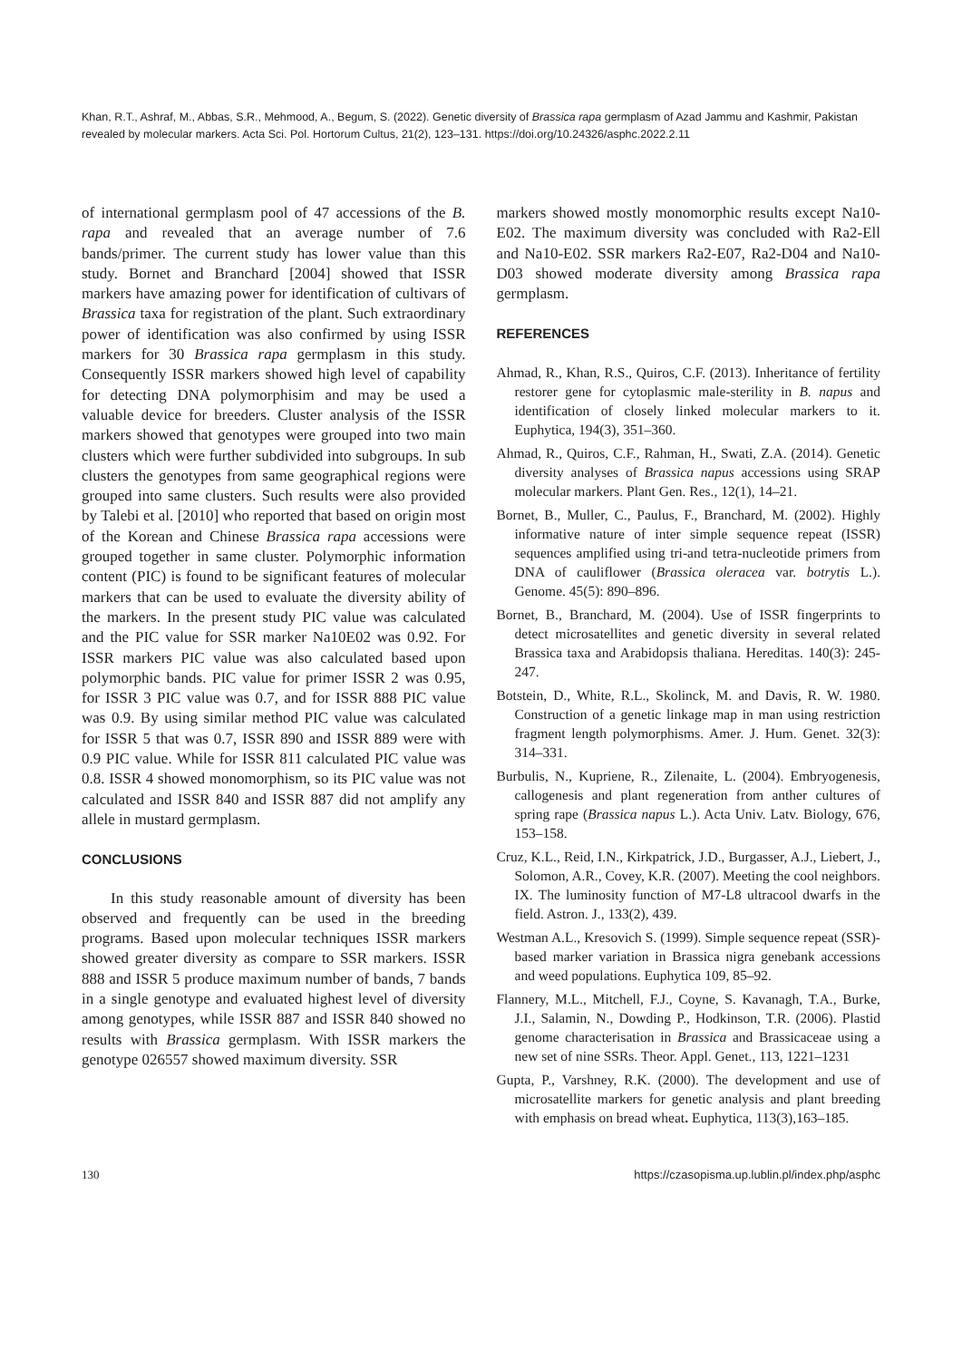Khan, R.T., Ashraf, M., Abbas, S.R., Mehmood, A., Begum, S. (2022). Genetic diversity of Brassica rapa germplasm of Azad Jammu and Kashmir, Pakistan revealed by molecular markers. Acta Sci. Pol. Hortorum Cultus, 21(2), 123–131. https://doi.org/10.24326/asphc.2022.2.11
of international germplasm pool of 47 accessions of the B. rapa and revealed that an average number of 7.6 bands/primer. The current study has lower value than this study. Bornet and Branchard [2004] showed that ISSR markers have amazing power for identification of cultivars of Brassica taxa for registration of the plant. Such extraordinary power of identification was also confirmed by using ISSR markers for 30 Brassica rapa germplasm in this study. Consequently ISSR markers showed high level of capability for detecting DNA polymorphisim and may be used a valuable device for breeders. Cluster analysis of the ISSR markers showed that genotypes were grouped into two main clusters which were further subdivided into subgroups. In sub clusters the genotypes from same geographical regions were grouped into same clusters. Such results were also provided by Talebi et al. [2010] who reported that based on origin most of the Korean and Chinese Brassica rapa accessions were grouped together in same cluster. Polymorphic information content (PIC) is found to be significant features of molecular markers that can be used to evaluate the diversity ability of the markers. In the present study PIC value was calculated and the PIC value for SSR marker Na10E02 was 0.92. For ISSR markers PIC value was also calculated based upon polymorphic bands. PIC value for primer ISSR 2 was 0.95, for ISSR 3 PIC value was 0.7, and for ISSR 888 PIC value was 0.9. By using similar method PIC value was calculated for ISSR 5 that was 0.7, ISSR 890 and ISSR 889 were with 0.9 PIC value. While for ISSR 811 calculated PIC value was 0.8. ISSR 4 showed monomorphism, so its PIC value was not calculated and ISSR 840 and ISSR 887 did not amplify any allele in mustard germplasm.
CONCLUSIONS
In this study reasonable amount of diversity has been observed and frequently can be used in the breeding programs. Based upon molecular techniques ISSR markers showed greater diversity as compare to SSR markers. ISSR 888 and ISSR 5 produce maximum number of bands, 7 bands in a single genotype and evaluated highest level of diversity among genotypes, while ISSR 887 and ISSR 840 showed no results with Brassica germplasm. With ISSR markers the genotype 026557 showed maximum diversity. SSR
markers showed mostly monomorphic results except Na10-E02. The maximum diversity was concluded with Ra2-Ell and Na10-E02. SSR markers Ra2-E07, Ra2-D04 and Na10-D03 showed moderate diversity among Brassica rapa germplasm.
REFERENCES
Ahmad, R., Khan, R.S., Quiros, C.F. (2013). Inheritance of fertility restorer gene for cytoplasmic male-sterility in B. napus and identification of closely linked molecular markers to it. Euphytica, 194(3), 351–360.
Ahmad, R., Quiros, C.F., Rahman, H., Swati, Z.A. (2014). Genetic diversity analyses of Brassica napus accessions using SRAP molecular markers. Plant Gen. Res., 12(1), 14–21.
Bornet, B., Muller, C., Paulus, F., Branchard, M. (2002). Highly informative nature of inter simple sequence repeat (ISSR) sequences amplified using tri-and tetra-nucleotide primers from DNA of cauliflower (Brassica oleracea var. botrytis L.). Genome. 45(5): 890–896.
Bornet, B., Branchard, M. (2004). Use of ISSR fingerprints to detect microsatellites and genetic diversity in several related Brassica taxa and Arabidopsis thaliana. Hereditas. 140(3): 245-247.
Botstein, D., White, R.L., Skolinck, M. and Davis, R. W. 1980. Construction of a genetic linkage map in man using restriction fragment length polymorphisms. Amer. J. Hum. Genet. 32(3): 314–331.
Burbulis, N., Kupriene, R., Zilenaite, L. (2004). Embryogenesis, callogenesis and plant regeneration from anther cultures of spring rape (Brassica napus L.). Acta Univ. Latv. Biology, 676, 153–158.
Cruz, K.L., Reid, I.N., Kirkpatrick, J.D., Burgasser, A.J., Liebert, J., Solomon, A.R., Covey, K.R. (2007). Meeting the cool neighbors. IX. The luminosity function of M7-L8 ultracool dwarfs in the field. Astron. J., 133(2), 439.
Westman A.L., Kresovich S. (1999). Simple sequence repeat (SSR)-based marker variation in Brassica nigra genebank accessions and weed populations. Euphytica 109, 85–92.
Flannery, M.L., Mitchell, F.J., Coyne, S. Kavanagh, T.A., Burke, J.I., Salamin, N., Dowding P., Hodkinson, T.R. (2006). Plastid genome characterisation in Brassica and Brassicaceae using a new set of nine SSRs. Theor. Appl. Genet., 113, 1221–1231
Gupta, P., Varshney, R.K. (2000). The development and use of microsatellite markers for genetic analysis and plant breeding with emphasis on bread wheat. Euphytica, 113(3),163–185.
130 https://czasopisma.up.lublin.pl/index.php/asphc